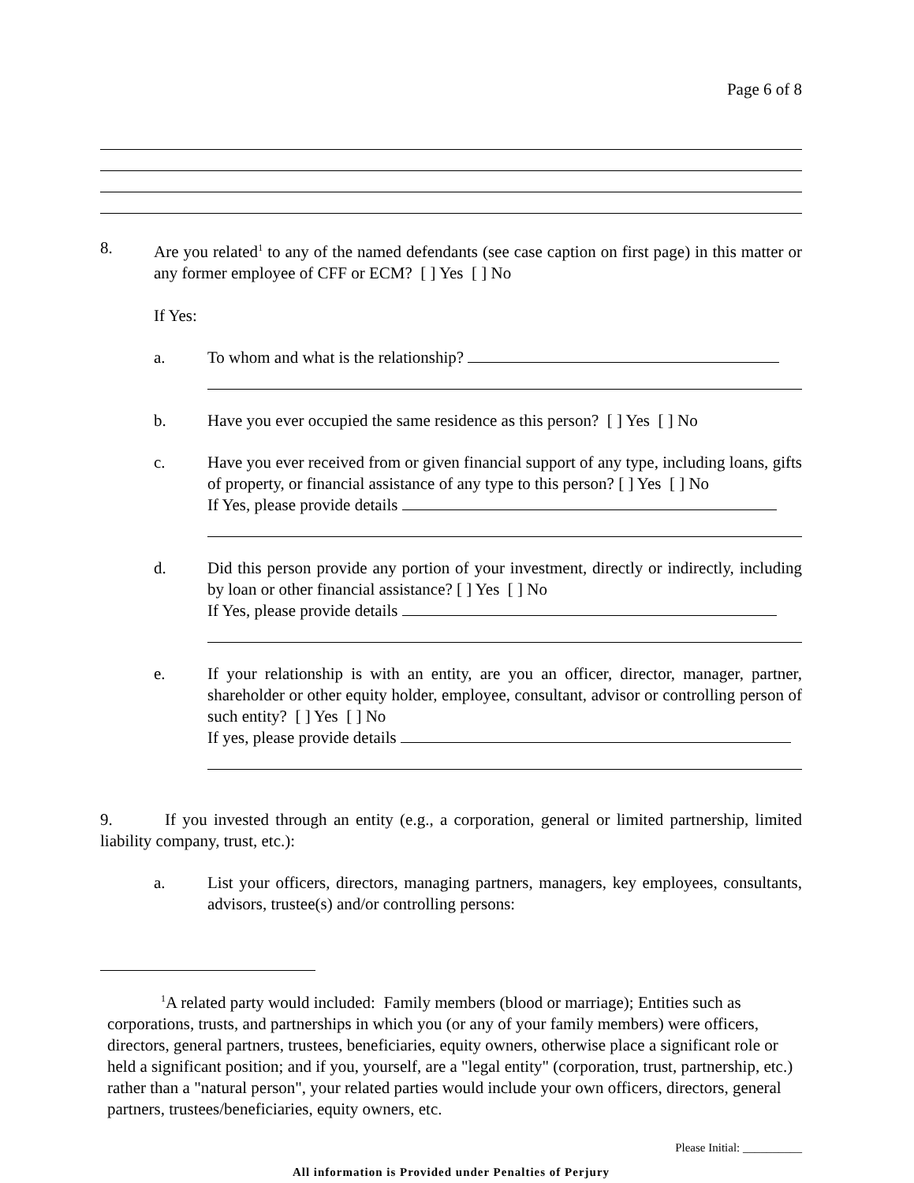Page 6 of 8
8. Are you related<sup>1</sup> to any of the named defendants (see case caption on first page) in this matter or any former employee of CFF or ECM? [ ] Yes [ ] No
If Yes:
a. To whom and what is the relationship?
b. Have you ever occupied the same residence as this person? [ ] Yes [ ] No
c. Have you ever received from or given financial support of any type, including loans, gifts of property, or financial assistance of any type to this person? [ ] Yes [ ] No
If Yes, please provide details
d. Did this person provide any portion of your investment, directly or indirectly, including by loan or other financial assistance? [ ] Yes [ ] No
If Yes, please provide details
e. If your relationship is with an entity, are you an officer, director, manager, partner, shareholder or other equity holder, employee, consultant, advisor or controlling person of such entity? [ ] Yes [ ] No
If yes, please provide details
9. If you invested through an entity (e.g., a corporation, general or limited partnership, limited liability company, trust, etc.):
a. List your officers, directors, managing partners, managers, key employees, consultants, advisors, trustee(s) and/or controlling persons:
<sup>1</sup> A related party would included: Family members (blood or marriage); Entities such as corporations, trusts, and partnerships in which you (or any of your family members) were officers, directors, general partners, trustees, beneficiaries, equity owners, otherwise place a significant role or held a significant position; and if you, yourself, are a "legal entity" (corporation, trust, partnership, etc.) rather than a "natural person", your related parties would include your own officers, directors, general partners, trustees/beneficiaries, equity owners, etc.
Please Initial: __________
All information is Provided under Penalties of Perjury